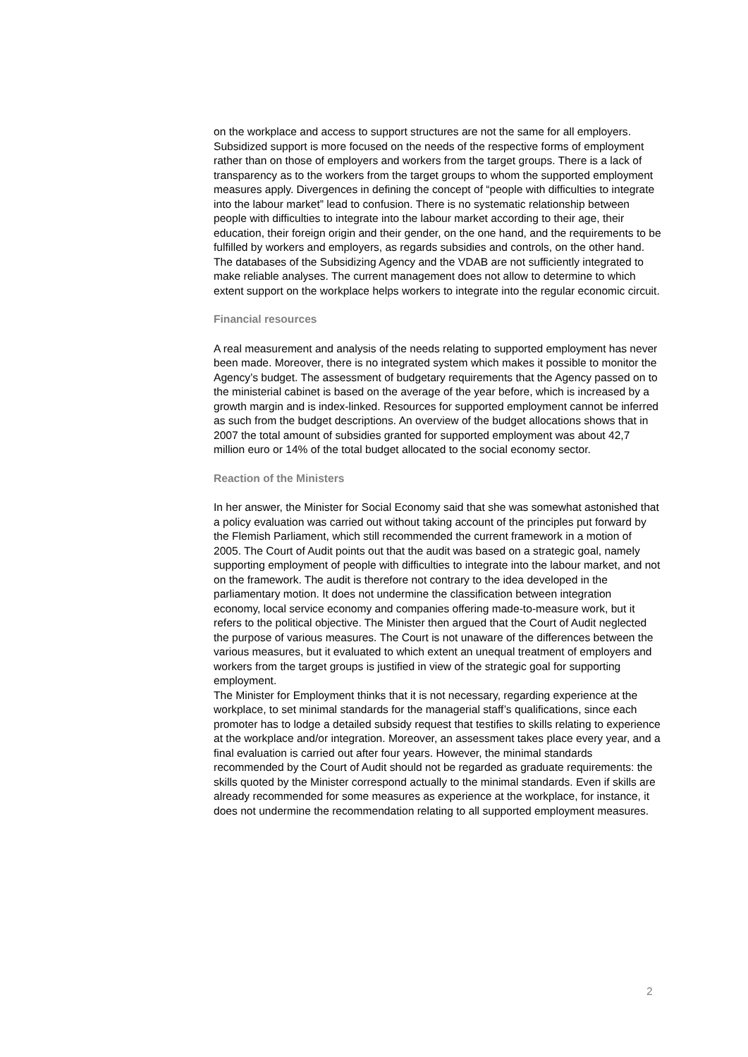on the workplace and access to support structures are not the same for all employers.
Subsidized support is more focused on the needs of the respective forms of employment rather than on those of employers and workers from the target groups. There is a lack of transparency as to the workers from the target groups to whom the supported employment measures apply. Divergences in defining the concept of “people with difficulties to integrate into the labour market” lead to confusion. There is no systematic relationship between people with difficulties to integrate into the labour market according to their age, their education, their foreign origin and their gender, on the one hand, and the requirements to be fulfilled by workers and employers, as regards subsidies and controls, on the other hand. The databases of the Subsidizing Agency and the VDAB are not sufficiently integrated to make reliable analyses. The current management does not allow to determine to which extent support on the workplace helps workers to integrate into the regular economic circuit.
Financial resources
A real measurement and analysis of the needs relating to supported employment has never been made. Moreover, there is no integrated system which makes it possible to monitor the Agency’s budget. The assessment of budgetary requirements that the Agency passed on to the ministerial cabinet is based on the average of the year before, which is increased by a growth margin and is index-linked. Resources for supported employment cannot be inferred as such from the budget descriptions. An overview of the budget allocations shows that in 2007 the total amount of subsidies granted for supported employment was about 42,7 million euro or 14% of the total budget allocated to the social economy sector.
Reaction of the Ministers
In her answer, the Minister for Social Economy said that she was somewhat astonished that a policy evaluation was carried out without taking account of the principles put forward by the Flemish Parliament, which still recommended the current framework in a motion of 2005. The Court of Audit points out that the audit was based on a strategic goal, namely supporting employment of people with difficulties to integrate into the labour market, and not on the framework. The audit is therefore not contrary to the idea developed in the parliamentary motion. It does not undermine the classification between integration economy, local service economy and companies offering made-to-measure work, but it refers to the political objective. The Minister then argued that the Court of Audit neglected the purpose of various measures. The Court is not unaware of the differences between the various measures, but it evaluated to which extent an unequal treatment of employers and workers from the target groups is justified in view of the strategic goal for supporting employment.
The Minister for Employment thinks that it is not necessary, regarding experience at the workplace, to set minimal standards for the managerial staff’s qualifications, since each promoter has to lodge a detailed subsidy request that testifies to skills relating to experience at the workplace and/or integration. Moreover, an assessment takes place every year, and a final evaluation is carried out after four years. However, the minimal standards recommended by the Court of Audit should not be regarded as graduate requirements: the skills quoted by the Minister correspond actually to the minimal standards. Even if skills are already recommended for some measures as experience at the workplace, for instance, it does not undermine the recommendation relating to all supported employment measures.
2